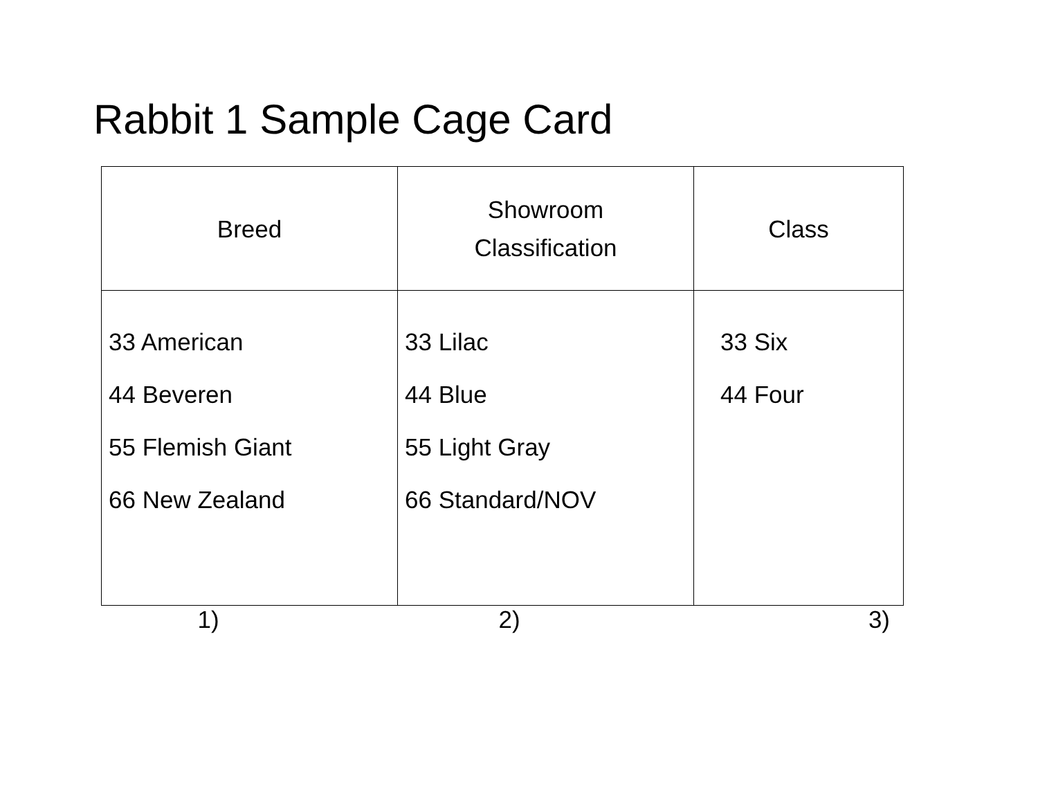Rabbit 1 Sample Cage Card
| Breed | Showroom Classification | Class |
| --- | --- | --- |
| 33 American 44 Beveren 55 Flemish Giant 66 New Zealand | 33 Lilac 44 Blue 55 Light Gray 66 Standard/NOV | 33 Six 44 Four |
1) 2) 3)